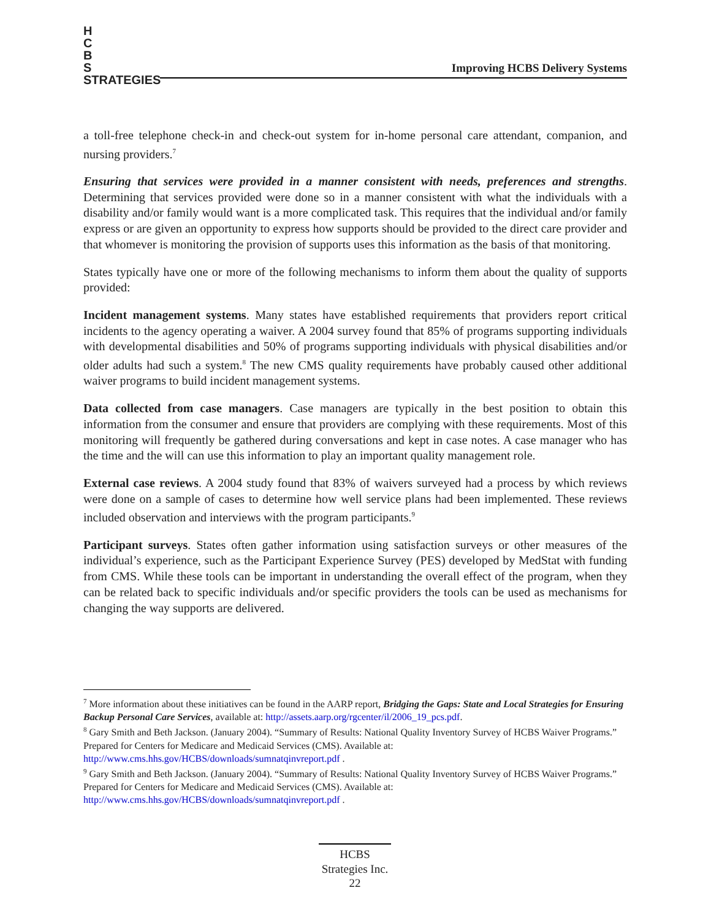H
C
B
S
STRATEGIES
Improving HCBS Delivery Systems
a toll-free telephone check-in and check-out system for in-home personal care attendant, companion, and nursing providers.<sup>7</sup>
Ensuring that services were provided in a manner consistent with needs, preferences and strengths. Determining that services provided were done so in a manner consistent with what the individuals with a disability and/or family would want is a more complicated task. This requires that the individual and/or family express or are given an opportunity to express how supports should be provided to the direct care provider and that whomever is monitoring the provision of supports uses this information as the basis of that monitoring.
States typically have one or more of the following mechanisms to inform them about the quality of supports provided:
Incident management systems. Many states have established requirements that providers report critical incidents to the agency operating a waiver. A 2004 survey found that 85% of programs supporting individuals with developmental disabilities and 50% of programs supporting individuals with physical disabilities and/or older adults had such a system.<sup>8</sup> The new CMS quality requirements have probably caused other additional waiver programs to build incident management systems.
Data collected from case managers. Case managers are typically in the best position to obtain this information from the consumer and ensure that providers are complying with these requirements. Most of this monitoring will frequently be gathered during conversations and kept in case notes. A case manager who has the time and the will can use this information to play an important quality management role.
External case reviews. A 2004 study found that 83% of waivers surveyed had a process by which reviews were done on a sample of cases to determine how well service plans had been implemented. These reviews included observation and interviews with the program participants.<sup>9</sup>
Participant surveys. States often gather information using satisfaction surveys or other measures of the individual’s experience, such as the Participant Experience Survey (PES) developed by MedStat with funding from CMS. While these tools can be important in understanding the overall effect of the program, when they can be related back to specific individuals and/or specific providers the tools can be used as mechanisms for changing the way supports are delivered.
<sup>7</sup> More information about these initiatives can be found in the AARP report, Bridging the Gaps: State and Local Strategies for Ensuring Backup Personal Care Services, available at: http://assets.aarp.org/rgcenter/il/2006_19_pcs.pdf.
<sup>8</sup> Gary Smith and Beth Jackson. (January 2004). “Summary of Results: National Quality Inventory Survey of HCBS Waiver Programs.” Prepared for Centers for Medicare and Medicaid Services (CMS). Available at: http://www.cms.hhs.gov/HCBS/downloads/sumnatqinvreport.pdf .
<sup>9</sup> Gary Smith and Beth Jackson. (January 2004). “Summary of Results: National Quality Inventory Survey of HCBS Waiver Programs.” Prepared for Centers for Medicare and Medicaid Services (CMS). Available at: http://www.cms.hhs.gov/HCBS/downloads/sumnatqinvreport.pdf .
HCBS
Strategies Inc.
22